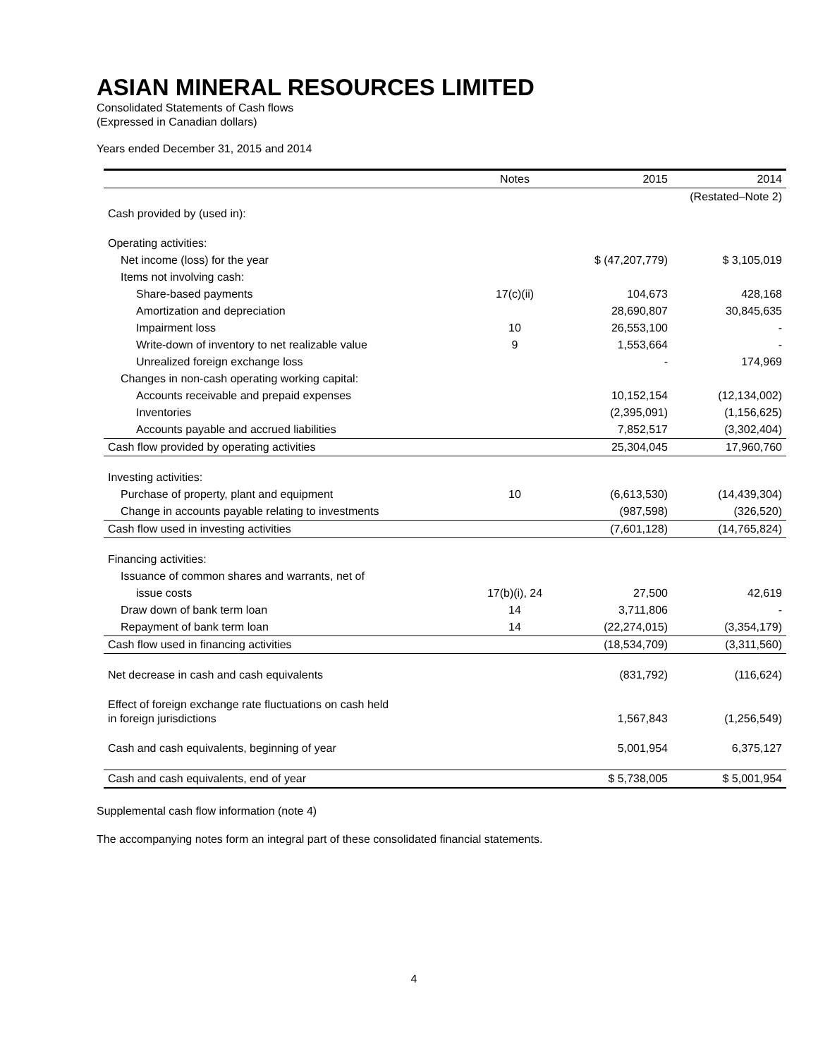ASIAN MINERAL RESOURCES LIMITED
Consolidated Statements of Cash flows
(Expressed in Canadian dollars)
Years ended December 31, 2015 and 2014
| | Notes | 2015 | 2014 |
| --- | --- | --- | --- |
| | | | (Restated–Note 2) |
| Cash provided by (used in): | | | |
| Operating activities: | | | |
| Net income (loss) for the year | | $ (47,207,779) | $ 3,105,019 |
| Items not involving cash: | | | |
| Share-based payments | 17(c)(ii) | 104,673 | 428,168 |
| Amortization and depreciation | | 28,690,807 | 30,845,635 |
| Impairment loss | 10 | 26,553,100 | - |
| Write-down of inventory to net realizable value | 9 | 1,553,664 | - |
| Unrealized foreign exchange loss | | - | 174,969 |
| Changes in non-cash operating working capital: | | | |
| Accounts receivable and prepaid expenses | | 10,152,154 | (12,134,002) |
| Inventories | | (2,395,091) | (1,156,625) |
| Accounts payable and accrued liabilities | | 7,852,517 | (3,302,404) |
| Cash flow provided by operating activities | | 25,304,045 | 17,960,760 |
| Investing activities: | | | |
| Purchase of property, plant and equipment | 10 | (6,613,530) | (14,439,304) |
| Change in accounts payable relating to investments | | (987,598) | (326,520) |
| Cash flow used in investing activities | | (7,601,128) | (14,765,824) |
| Financing activities: | | | |
| Issuance of common shares and warrants, net of | | | |
| issue costs | 17(b)(i), 24 | 27,500 | 42,619 |
| Draw down of bank term loan | 14 | 3,711,806 | - |
| Repayment of bank term loan | 14 | (22,274,015) | (3,354,179) |
| Cash flow used in financing activities | | (18,534,709) | (3,311,560) |
| Net decrease in cash and cash equivalents | | (831,792) | (116,624) |
| Effect of foreign exchange rate fluctuations on cash held in foreign jurisdictions | | 1,567,843 | (1,256,549) |
| Cash and cash equivalents, beginning of year | | 5,001,954 | 6,375,127 |
| Cash and cash equivalents, end of year | | $ 5,738,005 | $ 5,001,954 |
Supplemental cash flow information (note 4)
The accompanying notes form an integral part of these consolidated financial statements.
4